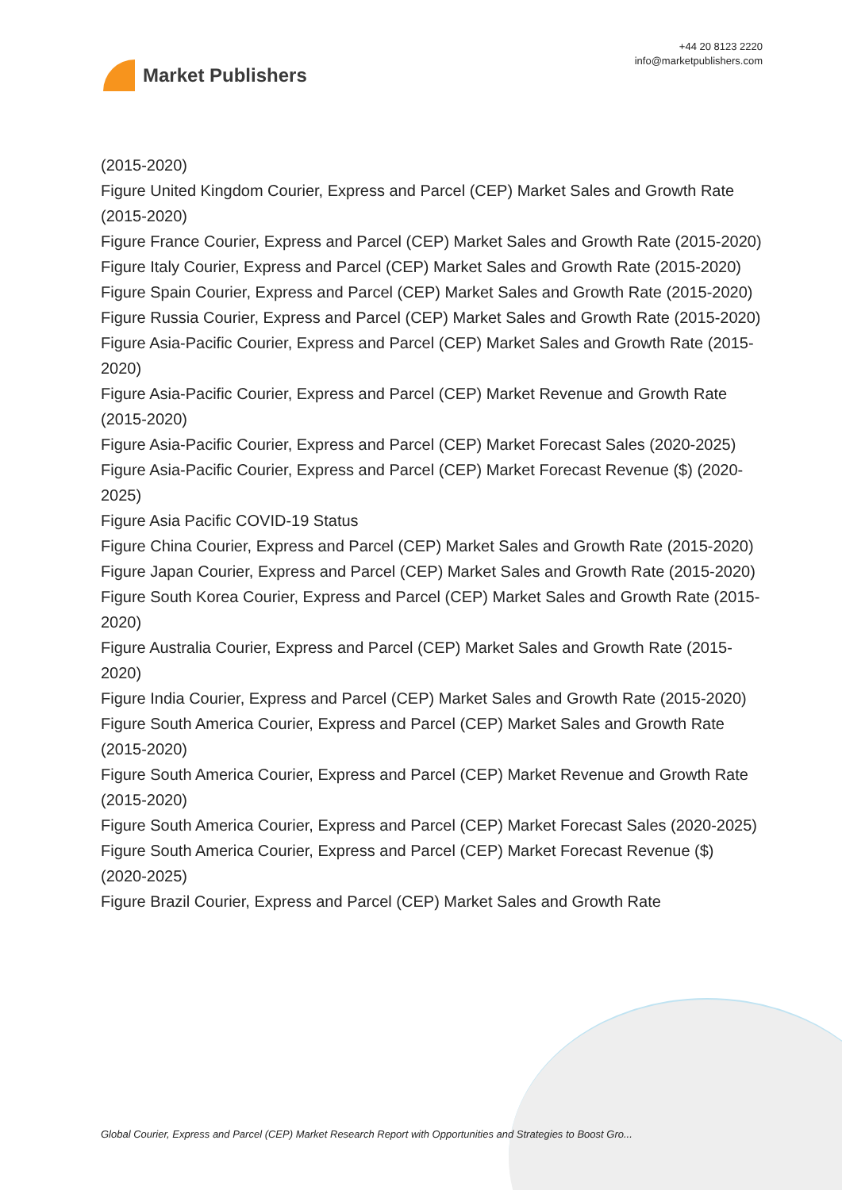Market Publishers
+44 20 8123 2220
info@marketpublishers.com
(2015-2020)
Figure United Kingdom Courier, Express and Parcel (CEP) Market Sales and Growth Rate (2015-2020)
Figure France Courier, Express and Parcel (CEP) Market Sales and Growth Rate (2015-2020)
Figure Italy Courier, Express and Parcel (CEP) Market Sales and Growth Rate (2015-2020)
Figure Spain Courier, Express and Parcel (CEP) Market Sales and Growth Rate (2015-2020)
Figure Russia Courier, Express and Parcel (CEP) Market Sales and Growth Rate (2015-2020)
Figure Asia-Pacific Courier, Express and Parcel (CEP) Market Sales and Growth Rate (2015-2020)
Figure Asia-Pacific Courier, Express and Parcel (CEP) Market Revenue and Growth Rate (2015-2020)
Figure Asia-Pacific Courier, Express and Parcel (CEP) Market Forecast Sales (2020-2025)
Figure Asia-Pacific Courier, Express and Parcel (CEP) Market Forecast Revenue ($) (2020-2025)
Figure Asia Pacific COVID-19 Status
Figure China Courier, Express and Parcel (CEP) Market Sales and Growth Rate (2015-2020)
Figure Japan Courier, Express and Parcel (CEP) Market Sales and Growth Rate (2015-2020)
Figure South Korea Courier, Express and Parcel (CEP) Market Sales and Growth Rate (2015-2020)
Figure Australia Courier, Express and Parcel (CEP) Market Sales and Growth Rate (2015-2020)
Figure India Courier, Express and Parcel (CEP) Market Sales and Growth Rate (2015-2020)
Figure South America Courier, Express and Parcel (CEP) Market Sales and Growth Rate (2015-2020)
Figure South America Courier, Express and Parcel (CEP) Market Revenue and Growth Rate (2015-2020)
Figure South America Courier, Express and Parcel (CEP) Market Forecast Sales (2020-2025)
Figure South America Courier, Express and Parcel (CEP) Market Forecast Revenue ($) (2020-2025)
Figure Brazil Courier, Express and Parcel (CEP) Market Sales and Growth Rate
Global Courier, Express and Parcel (CEP) Market Research Report with Opportunities and Strategies to Boost Gro...